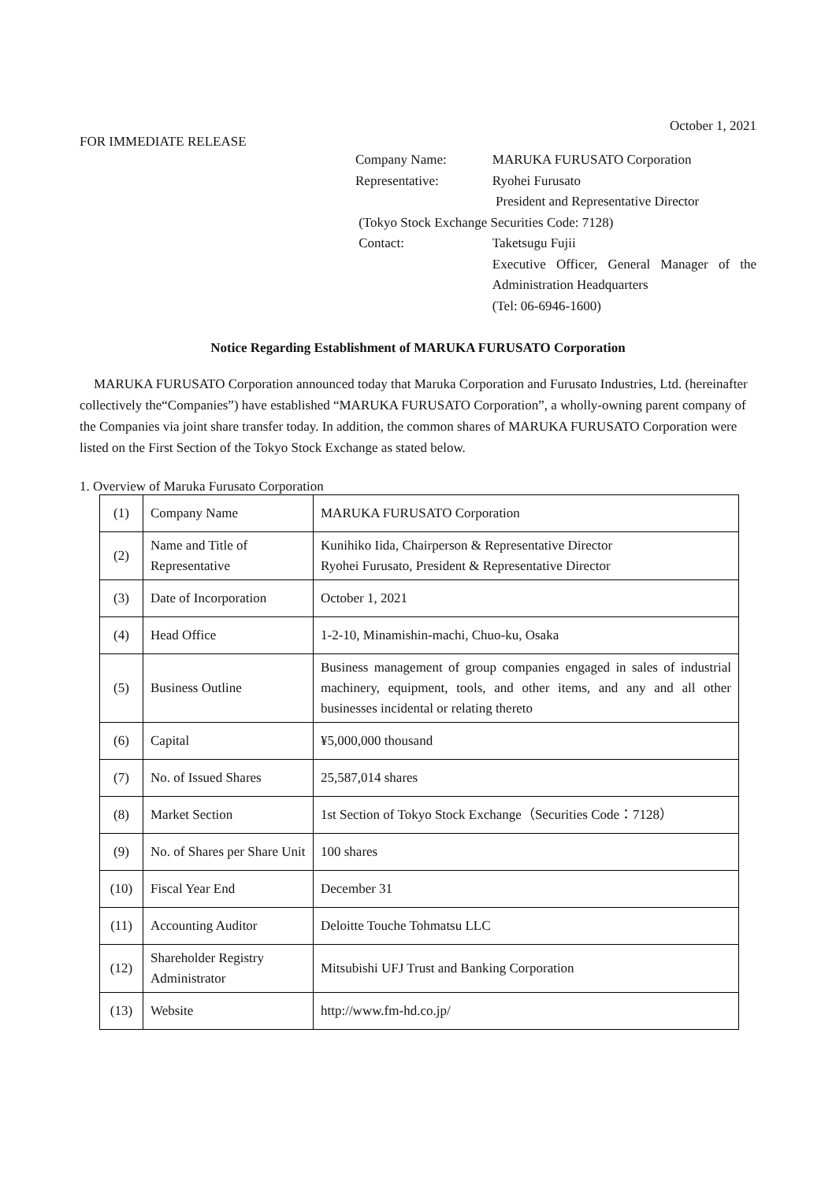October 1, 2021
FOR IMMEDIATE RELEASE
| Company Name: | MARUKA FURUSATO Corporation |
| Representative: | Ryohei Furusato |
| | President and Representative Director |
| (Tokyo Stock Exchange Securities Code: 7128) | |
| Contact: | Taketsugu Fujii |
| | Executive Officer, General Manager of the Administration Headquarters |
| | (Tel: 06-6946-1600) |
Notice Regarding Establishment of MARUKA FURUSATO Corporation
MARUKA FURUSATO Corporation announced today that Maruka Corporation and Furusato Industries, Ltd. (hereinafter collectively the“Companies”) have established “MARUKA FURUSATO Corporation”, a wholly-owning parent company of the Companies via joint share transfer today. In addition, the common shares of MARUKA FURUSATO Corporation were listed on the First Section of the Tokyo Stock Exchange as stated below.
1. Overview of Maruka Furusato Corporation
| (1) | Company Name | MARUKA FURUSATO Corporation |
| (2) | Name and Title of Representative | Kunihiko Iida, Chairperson & Representative Director Ryohei Furusato, President & Representative Director |
| (3) | Date of Incorporation | October 1, 2021 |
| (4) | Head Office | 1-2-10, Minamishin-machi, Chuo-ku, Osaka |
| (5) | Business Outline | Business management of group companies engaged in sales of industrial machinery, equipment, tools, and other items, and any and all other businesses incidental or relating thereto |
| (6) | Capital | ¥5,000,000 thousand |
| (7) | No. of Issued Shares | 25,587,014 shares |
| (8) | Market Section | 1st Section of Tokyo Stock Exchange（Securities Code：7128） |
| (9) | No. of Shares per Share Unit | 100 shares |
| (10) | Fiscal Year End | December 31 |
| (11) | Accounting Auditor | Deloitte Touche Tohmatsu LLC |
| (12) | Shareholder Registry Administrator | Mitsubishi UFJ Trust and Banking Corporation |
| (13) | Website | http://www.fm-hd.co.jp/ |